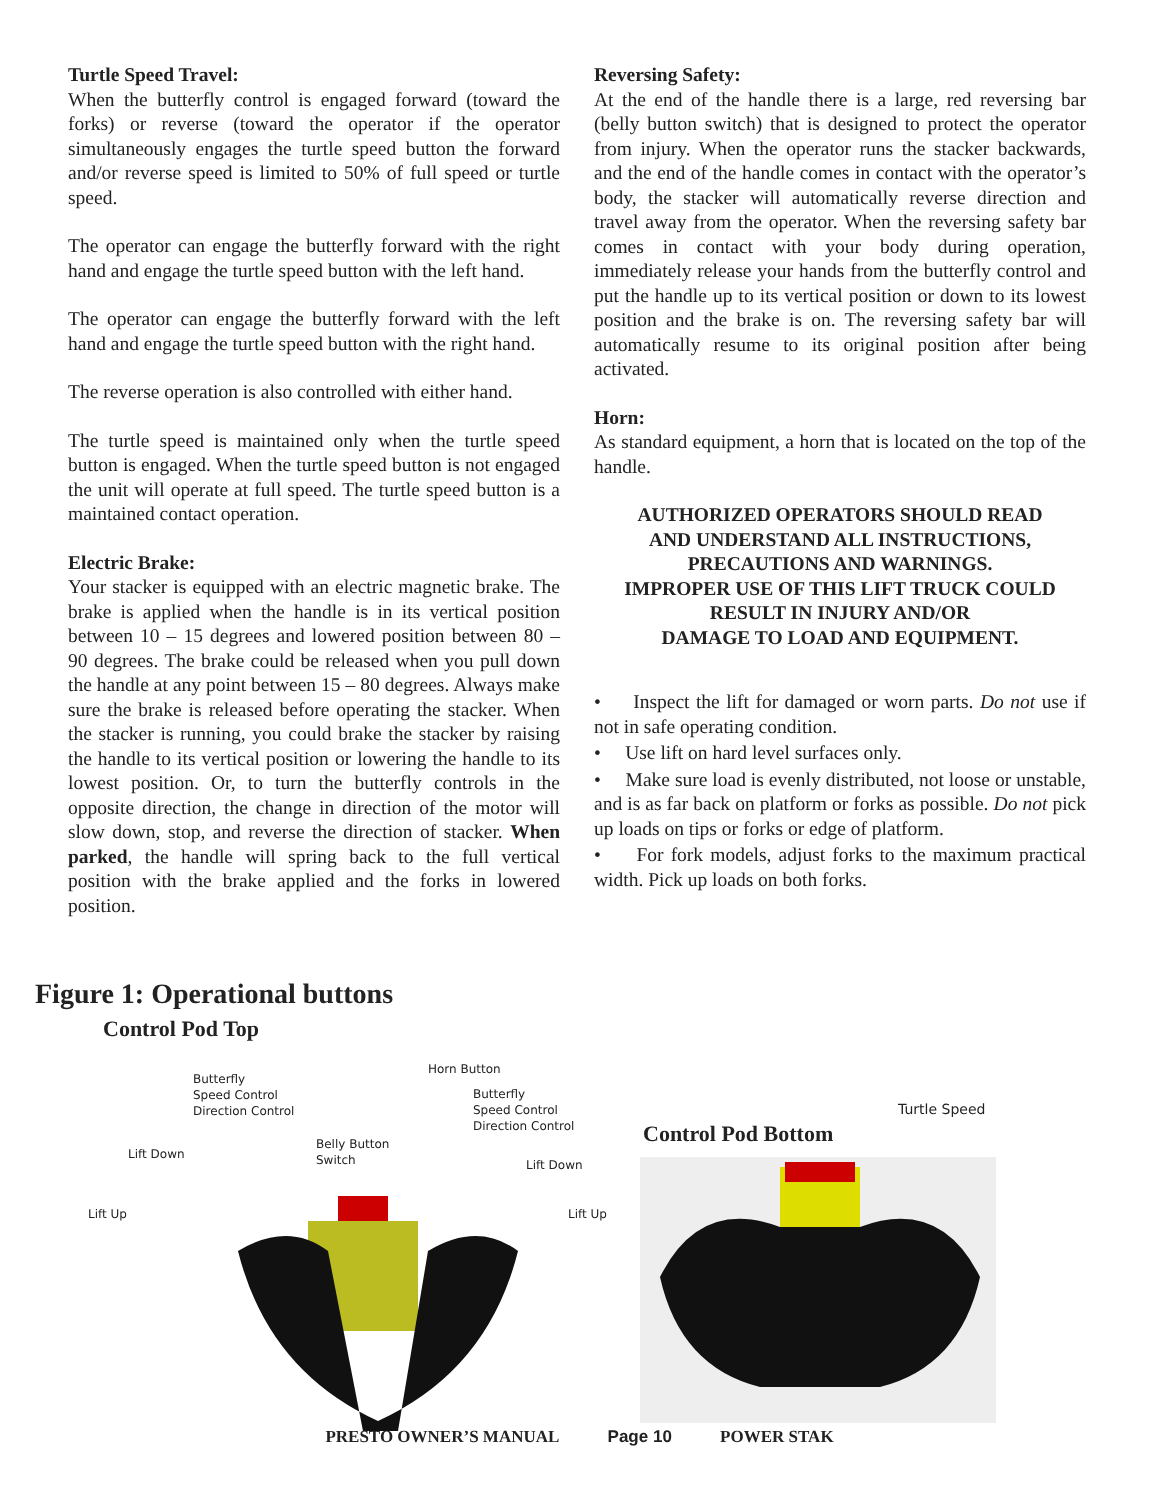Turtle Speed Travel:
When the butterfly control is engaged forward (toward the forks) or reverse (toward the operator if the operator simultaneously engages the turtle speed button the forward and/or reverse speed is limited to 50% of full speed or turtle speed.
The operator can engage the butterfly forward with the right hand and engage the turtle speed button with the left hand.
The operator can engage the butterfly forward with the left hand and engage the turtle speed button with the right hand.
The reverse operation is also controlled with either hand.
The turtle speed is maintained only when the turtle speed button is engaged. When the turtle speed button is not engaged the unit will operate at full speed. The turtle speed button is a maintained contact operation.
Electric Brake:
Your stacker is equipped with an electric magnetic brake. The brake is applied when the handle is in its vertical position between 10 – 15 degrees and lowered position between 80 – 90 degrees. The brake could be released when you pull down the handle at any point between 15 – 80 degrees. Always make sure the brake is released before operating the stacker. When the stacker is running, you could brake the stacker by raising the handle to its vertical position or lowering the handle to its lowest position. Or, to turn the butterfly controls in the opposite direction, the change in direction of the motor will slow down, stop, and reverse the direction of stacker. When parked, the handle will spring back to the full vertical position with the brake applied and the forks in lowered position.
Reversing Safety:
At the end of the handle there is a large, red reversing bar (belly button switch) that is designed to protect the operator from injury. When the operator runs the stacker backwards, and the end of the handle comes in contact with the operator’s body, the stacker will automatically reverse direction and travel away from the operator. When the reversing safety bar comes in contact with your body during operation, immediately release your hands from the butterfly control and put the handle up to its vertical position or down to its lowest position and the brake is on. The reversing safety bar will automatically resume to its original position after being activated.
Horn:
As standard equipment, a horn that is located on the top of the handle.
AUTHORIZED OPERATORS SHOULD READ
AND UNDERSTAND ALL INSTRUCTIONS,
PRECAUTIONS AND WARNINGS.
IMPROPER USE OF THIS LIFT TRUCK COULD
RESULT IN INJURY AND/OR
DAMAGE TO LOAD AND EQUIPMENT.
• Inspect the lift for damaged or worn parts. Do not use if not in safe operating condition.
• Use lift on hard level surfaces only.
• Make sure load is evenly distributed, not loose or unstable, and is as far back on platform or forks as possible. Do not pick up loads on tips or forks or edge of platform.
• For fork models, adjust forks to the maximum practical width. Pick up loads on both forks.
Figure 1: Operational buttons
Control Pod Top
Butterfly
Speed Control
Direction Control
Horn Button
Butterfly
Speed Control
Direction Control
Lift Down
Belly Button
Switch
Lift Down
Lift Up Lift Up
Turtle Speed
Control Pod Bottom
PRESTO OWNER’S MANUAL Page 10 POWER STAK